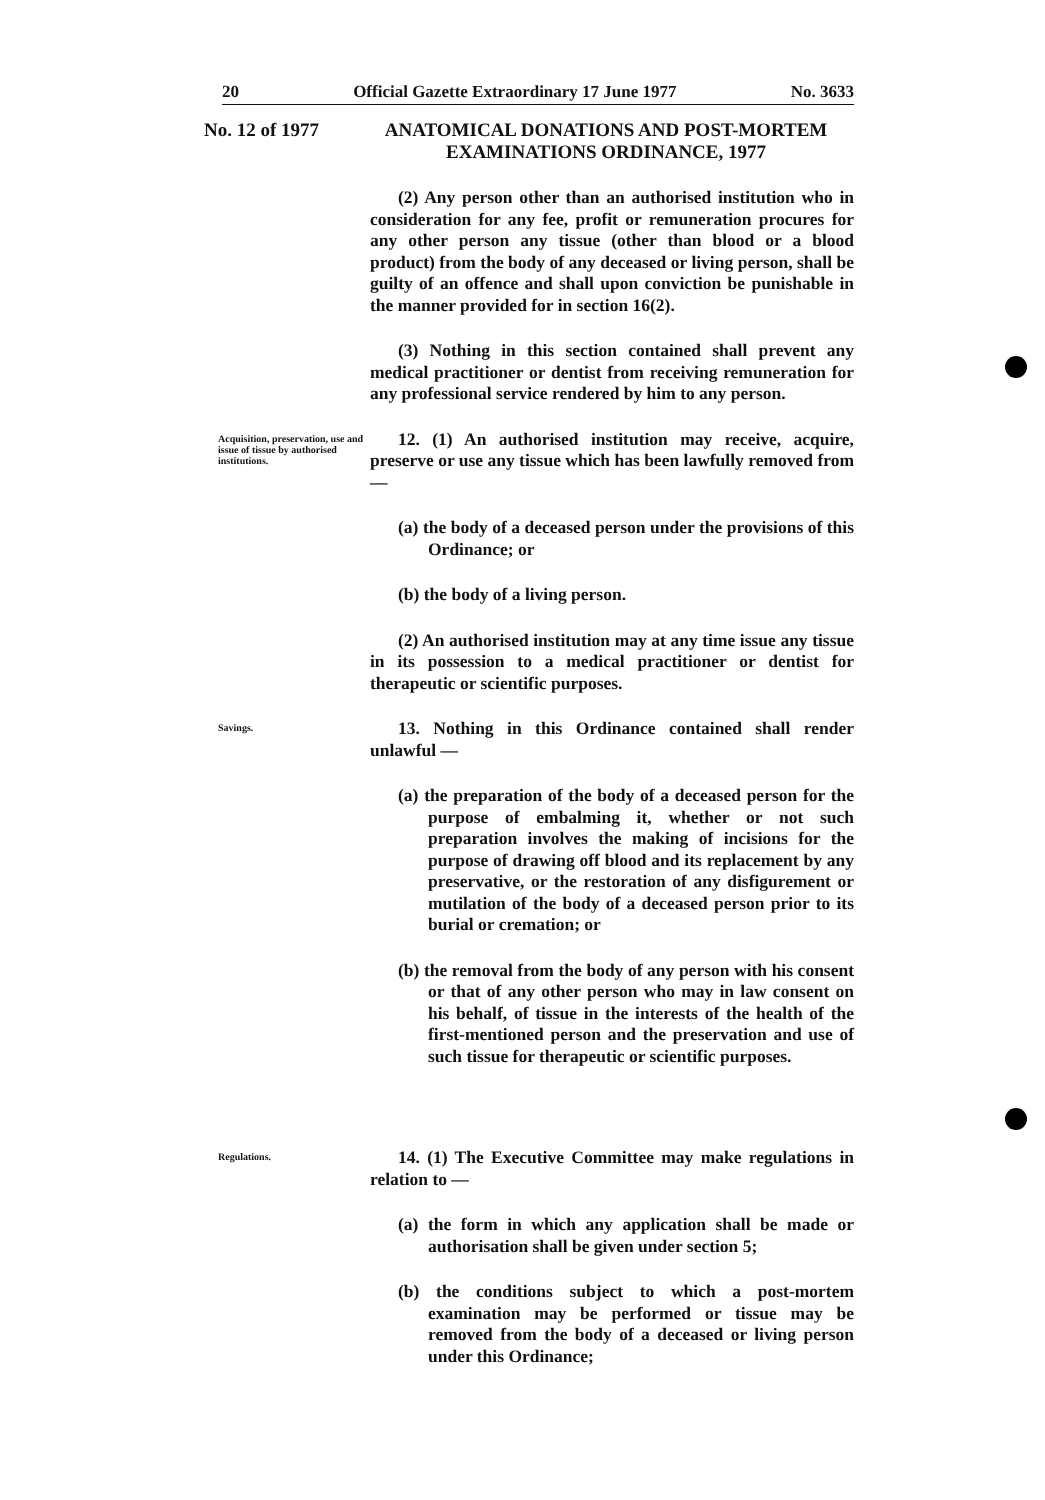20 Official Gazette Extraordinary 17 June 1977 No. 3633
No. 12 of 1977
ANATOMICAL DONATIONS AND POST-MORTEM EXAMINATIONS ORDINANCE, 1977
(2) Any person other than an authorised institution who in consideration for any fee, profit or remuneration procures for any other person any tissue (other than blood or a blood product) from the body of any deceased or living person, shall be guilty of an offence and shall upon conviction be punishable in the manner provided for in section 16(2).
(3) Nothing in this section contained shall prevent any medical practitioner or dentist from receiving remuneration for any professional service rendered by him to any person.
Acquisition, preservation, use and issue of tissue by authorised institutions.
12. (1) An authorised institution may receive, acquire, preserve or use any tissue which has been lawfully removed from —
(a) the body of a deceased person under the provisions of this Ordinance; or
(b) the body of a living person.
(2) An authorised institution may at any time issue any tissue in its possession to a medical practitioner or dentist for therapeutic or scientific purposes.
Savings.
13. Nothing in this Ordinance contained shall render unlawful —
(a) the preparation of the body of a deceased person for the purpose of embalming it, whether or not such preparation involves the making of incisions for the purpose of drawing off blood and its replacement by any preservative, or the restoration of any disfigurement or mutilation of the body of a deceased person prior to its burial or cremation; or
(b) the removal from the body of any person with his consent or that of any other person who may in law consent on his behalf, of tissue in the interests of the health of the first-mentioned person and the preservation and use of such tissue for therapeutic or scientific purposes.
Regulations.
14. (1) The Executive Committee may make regulations in relation to —
(a) the form in which any application shall be made or authorisation shall be given under section 5;
(b) the conditions subject to which a post-mortem examination may be performed or tissue may be removed from the body of a deceased or living person under this Ordinance;